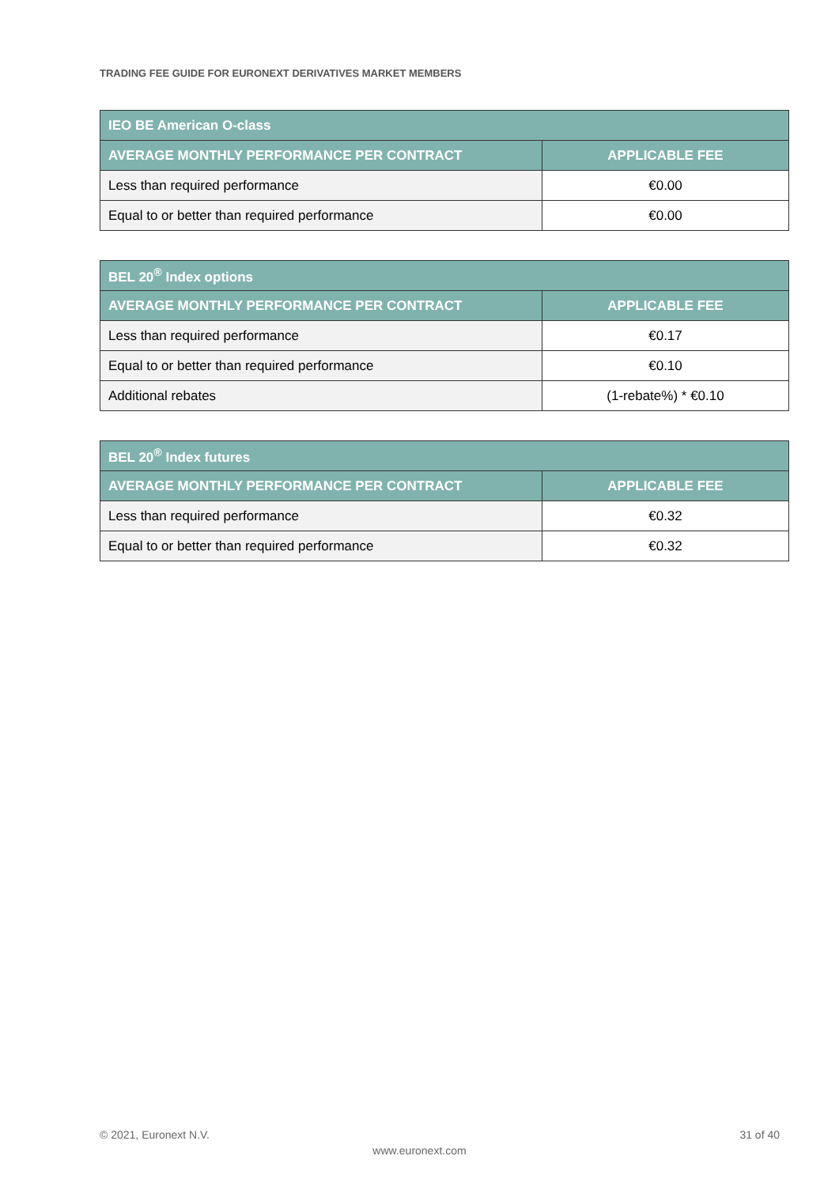TRADING FEE GUIDE FOR EURONEXT DERIVATIVES MARKET MEMBERS
| IEO BE American O-class | |
| --- | --- |
| AVERAGE MONTHLY PERFORMANCE PER CONTRACT | APPLICABLE FEE |
| Less than required performance | €0.00 |
| Equal to or better than required performance | €0.00 |
| BEL 20<sup>®</sup> Index options | |
| --- | --- |
| AVERAGE MONTHLY PERFORMANCE PER CONTRACT | APPLICABLE FEE |
| Less than required performance | €0.17 |
| Equal to or better than required performance | €0.10 |
| Additional rebates | (1-rebate%) * €0.10 |
| BEL 20<sup>®</sup> Index futures | |
| --- | --- |
| AVERAGE MONTHLY PERFORMANCE PER CONTRACT | APPLICABLE FEE |
| Less than required performance | €0.32 |
| Equal to or better than required performance | €0.32 |
© 2021, Euronext N.V. 31 of 40
www.euronext.com